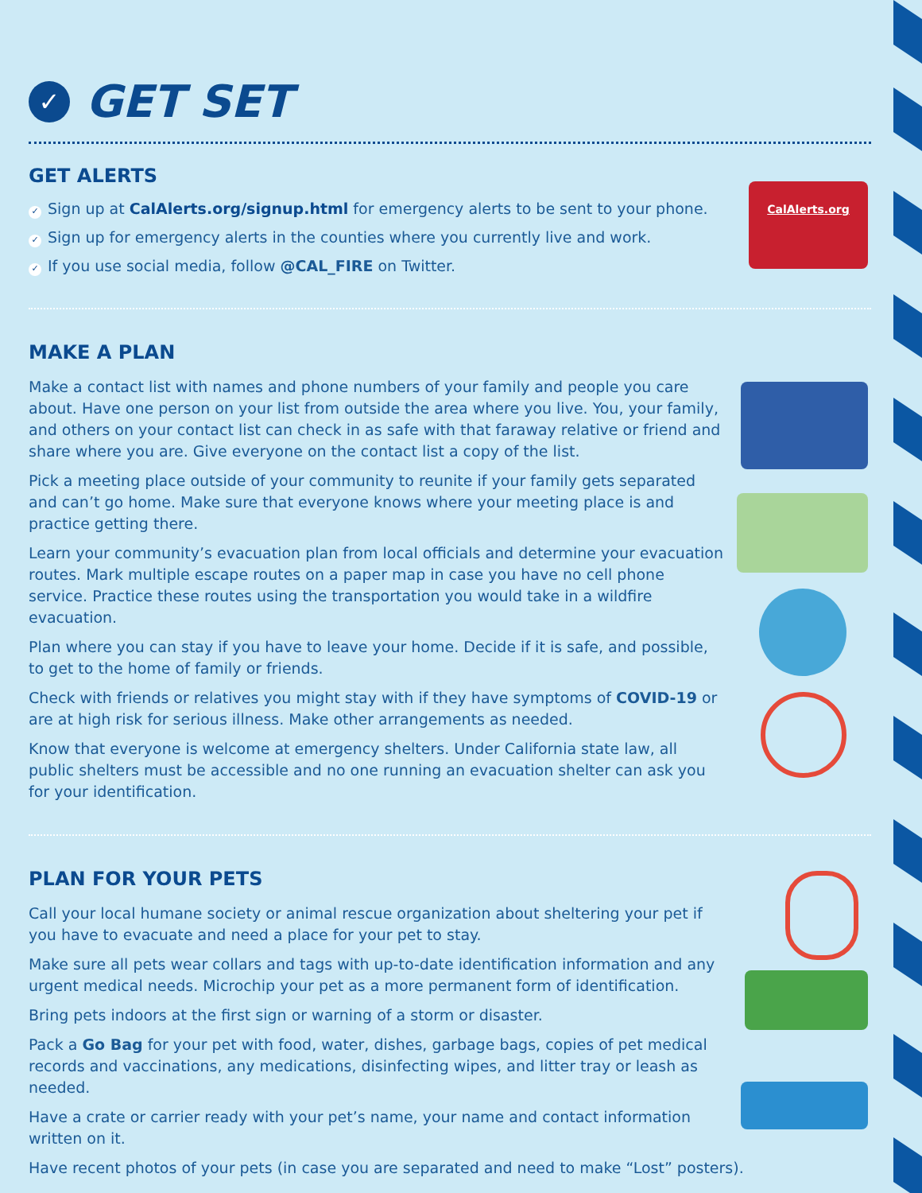CalAlerts.org
✓ GET SET
GET ALERTS
✓ Sign up at CalAlerts.org/signup.html for emergency alerts to be sent to your phone.
✓ Sign up for emergency alerts in the counties where you currently live and work.
✓ If you use social media, follow @CAL_FIRE on Twitter.
MAKE A PLAN
Make a contact list with names and phone numbers of your family and people you care about. Have one person on your list from outside the area where you live. You, your family, and others on your contact list can check in as safe with that faraway relative or friend and share where you are. Give everyone on the contact list a copy of the list.
Pick a meeting place outside of your community to reunite if your family gets separated and can’t go home. Make sure that everyone knows where your meeting place is and practice getting there.
Learn your community’s evacuation plan from local officials and determine your evacuation routes. Mark multiple escape routes on a paper map in case you have no cell phone service. Practice these routes using the transportation you would take in a wildfire evacuation.
Plan where you can stay if you have to leave your home. Decide if it is safe, and possible, to get to the home of family or friends.
Check with friends or relatives you might stay with if they have symptoms of COVID-19 or are at high risk for serious illness. Make other arrangements as needed.
Know that everyone is welcome at emergency shelters. Under California state law, all public shelters must be accessible and no one running an evacuation shelter can ask you for your identification.
PLAN FOR YOUR PETS
Call your local humane society or animal rescue organization about sheltering your pet if you have to evacuate and need a place for your pet to stay.
Make sure all pets wear collars and tags with up-to-date identification information and any urgent medical needs. Microchip your pet as a more permanent form of identification.
Bring pets indoors at the first sign or warning of a storm or disaster.
Pack a Go Bag for your pet with food, water, dishes, garbage bags, copies of pet medical records and vaccinations, any medications, disinfecting wipes, and litter tray or leash as needed.
Have a crate or carrier ready with your pet’s name, your name and contact information written on it.
Have recent photos of your pets (in case you are separated and need to make “Lost” posters).